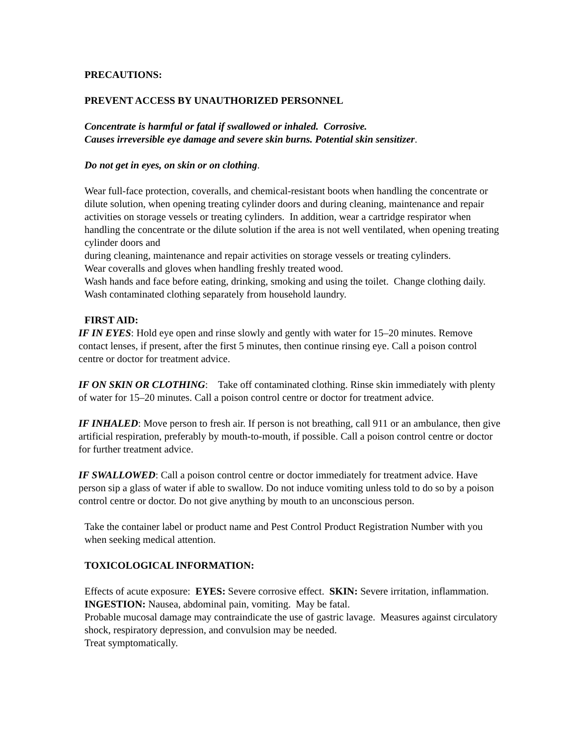PRECAUTIONS:
PREVENT ACCESS BY UNAUTHORIZED PERSONNEL
Concentrate is harmful or fatal if swallowed or inhaled. Corrosive.
Causes irreversible eye damage and severe skin burns. Potential skin sensitizer.
Do not get in eyes, on skin or on clothing.
Wear full-face protection, coveralls, and chemical-resistant boots when handling the concentrate or dilute solution, when opening treating cylinder doors and during cleaning, maintenance and repair activities on storage vessels or treating cylinders. In addition, wear a cartridge respirator when handling the concentrate or the dilute solution if the area is not well ventilated, when opening treating cylinder doors and
during cleaning, maintenance and repair activities on storage vessels or treating cylinders.
Wear coveralls and gloves when handling freshly treated wood.
Wash hands and face before eating, drinking, smoking and using the toilet. Change clothing daily. Wash contaminated clothing separately from household laundry.
FIRST AID:
IF IN EYES: Hold eye open and rinse slowly and gently with water for 15–20 minutes. Remove contact lenses, if present, after the first 5 minutes, then continue rinsing eye. Call a poison control centre or doctor for treatment advice.
IF ON SKIN OR CLOTHING: Take off contaminated clothing. Rinse skin immediately with plenty of water for 15–20 minutes. Call a poison control centre or doctor for treatment advice.
IF INHALED: Move person to fresh air. If person is not breathing, call 911 or an ambulance, then give artificial respiration, preferably by mouth-to-mouth, if possible. Call a poison control centre or doctor for further treatment advice.
IF SWALLOWED: Call a poison control centre or doctor immediately for treatment advice. Have person sip a glass of water if able to swallow. Do not induce vomiting unless told to do so by a poison control centre or doctor. Do not give anything by mouth to an unconscious person.
Take the container label or product name and Pest Control Product Registration Number with you when seeking medical attention.
TOXICOLOGICAL INFORMATION:
Effects of acute exposure: EYES: Severe corrosive effect. SKIN: Severe irritation, inflammation. INGESTION: Nausea, abdominal pain, vomiting. May be fatal.
Probable mucosal damage may contraindicate the use of gastric lavage. Measures against circulatory shock, respiratory depression, and convulsion may be needed.
Treat symptomatically.